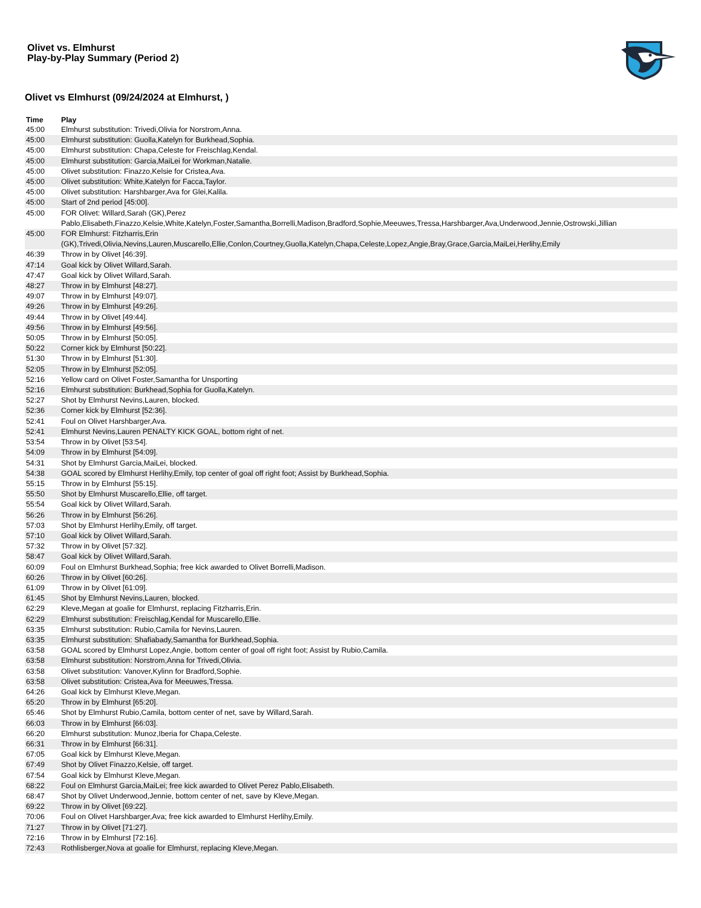Olivet vs. Elmhurst
Play-by-Play Summary (Period 2)
Olivet vs Elmhurst (09/24/2024 at Elmhurst, )
| Time | Play |
| --- | --- |
| 45:00 | Elmhurst substitution: Trivedi,Olivia for Norstrom,Anna. |
| 45:00 | Elmhurst substitution: Guolla,Katelyn for Burkhead,Sophia. |
| 45:00 | Elmhurst substitution: Chapa,Celeste for Freischlag,Kendal. |
| 45:00 | Elmhurst substitution: Garcia,MaiLei for Workman,Natalie. |
| 45:00 | Olivet substitution: Finazzo,Kelsie for Cristea,Ava. |
| 45:00 | Olivet substitution: White,Katelyn for Facca,Taylor. |
| 45:00 | Olivet substitution: Harshbarger,Ava for Glei,Kalila. |
| 45:00 | Start of 2nd period [45:00]. |
| 45:00 | FOR Olivet: Willard,Sarah (GK),Perez Pablo,Elisabeth,Finazzo,Kelsie,White,Katelyn,Foster,Samantha,Borrelli,Madison,Bradford,Sophie,Meeuwes,Tressa,Harshbarger,Ava,Underwood,Jennie,Ostrowski,Jillian |
| 45:00 | FOR Elmhurst: Fitzharris,Erin (GK),Trivedi,Olivia,Nevins,Lauren,Muscarello,Ellie,Conlon,Courtney,Guolla,Katelyn,Chapa,Celeste,Lopez,Angie,Bray,Grace,Garcia,MaiLei,Herlihy,Emily |
| 46:39 | Throw in by Olivet [46:39]. |
| 47:14 | Goal kick by Olivet Willard,Sarah. |
| 47:47 | Goal kick by Olivet Willard,Sarah. |
| 48:27 | Throw in by Elmhurst [48:27]. |
| 49:07 | Throw in by Elmhurst [49:07]. |
| 49:26 | Throw in by Elmhurst [49:26]. |
| 49:44 | Throw in by Olivet [49:44]. |
| 49:56 | Throw in by Elmhurst [49:56]. |
| 50:05 | Throw in by Elmhurst [50:05]. |
| 50:22 | Corner kick by Elmhurst [50:22]. |
| 51:30 | Throw in by Elmhurst [51:30]. |
| 52:05 | Throw in by Elmhurst [52:05]. |
| 52:16 | Yellow card on Olivet Foster,Samantha for Unsporting |
| 52:16 | Elmhurst substitution: Burkhead,Sophia for Guolla,Katelyn. |
| 52:27 | Shot by Elmhurst Nevins,Lauren, blocked. |
| 52:36 | Corner kick by Elmhurst [52:36]. |
| 52:41 | Foul on Olivet Harshbarger,Ava. |
| 52:41 | Elmhurst Nevins,Lauren PENALTY KICK GOAL, bottom right of net. |
| 53:54 | Throw in by Olivet [53:54]. |
| 54:09 | Throw in by Elmhurst [54:09]. |
| 54:31 | Shot by Elmhurst Garcia,MaiLei, blocked. |
| 54:38 | GOAL scored by Elmhurst Herlihy,Emily, top center of goal off right foot; Assist by Burkhead,Sophia. |
| 55:15 | Throw in by Elmhurst [55:15]. |
| 55:50 | Shot by Elmhurst Muscarello,Ellie, off target. |
| 55:54 | Goal kick by Olivet Willard,Sarah. |
| 56:26 | Throw in by Elmhurst [56:26]. |
| 57:03 | Shot by Elmhurst Herlihy,Emily, off target. |
| 57:10 | Goal kick by Olivet Willard,Sarah. |
| 57:32 | Throw in by Olivet [57:32]. |
| 58:47 | Goal kick by Olivet Willard,Sarah. |
| 60:09 | Foul on Elmhurst Burkhead,Sophia; free kick awarded to Olivet Borrelli,Madison. |
| 60:26 | Throw in by Olivet [60:26]. |
| 61:09 | Throw in by Olivet [61:09]. |
| 61:45 | Shot by Elmhurst Nevins,Lauren, blocked. |
| 62:29 | Kleve,Megan at goalie for Elmhurst, replacing Fitzharris,Erin. |
| 62:29 | Elmhurst substitution: Freischlag,Kendal for Muscarello,Ellie. |
| 63:35 | Elmhurst substitution: Rubio,Camila for Nevins,Lauren. |
| 63:35 | Elmhurst substitution: Shafiabady,Samantha for Burkhead,Sophia. |
| 63:58 | GOAL scored by Elmhurst Lopez,Angie, bottom center of goal off right foot; Assist by Rubio,Camila. |
| 63:58 | Elmhurst substitution: Norstrom,Anna for Trivedi,Olivia. |
| 63:58 | Olivet substitution: Vanover,Kylinn for Bradford,Sophie. |
| 63:58 | Olivet substitution: Cristea,Ava for Meeuwes,Tressa. |
| 64:26 | Goal kick by Elmhurst Kleve,Megan. |
| 65:20 | Throw in by Elmhurst [65:20]. |
| 65:46 | Shot by Elmhurst Rubio,Camila, bottom center of net, save by Willard,Sarah. |
| 66:03 | Throw in by Elmhurst [66:03]. |
| 66:20 | Elmhurst substitution: Munoz,Iberia for Chapa,Celeste. |
| 66:31 | Throw in by Elmhurst [66:31]. |
| 67:05 | Goal kick by Elmhurst Kleve,Megan. |
| 67:49 | Shot by Olivet Finazzo,Kelsie, off target. |
| 67:54 | Goal kick by Elmhurst Kleve,Megan. |
| 68:22 | Foul on Elmhurst Garcia,MaiLei; free kick awarded to Olivet Perez Pablo,Elisabeth. |
| 68:47 | Shot by Olivet Underwood,Jennie, bottom center of net, save by Kleve,Megan. |
| 69:22 | Throw in by Olivet [69:22]. |
| 70:06 | Foul on Olivet Harshbarger,Ava; free kick awarded to Elmhurst Herlihy,Emily. |
| 71:27 | Throw in by Olivet [71:27]. |
| 72:16 | Throw in by Elmhurst [72:16]. |
| 72:43 | Rothlisberger,Nova at goalie for Elmhurst, replacing Kleve,Megan. |